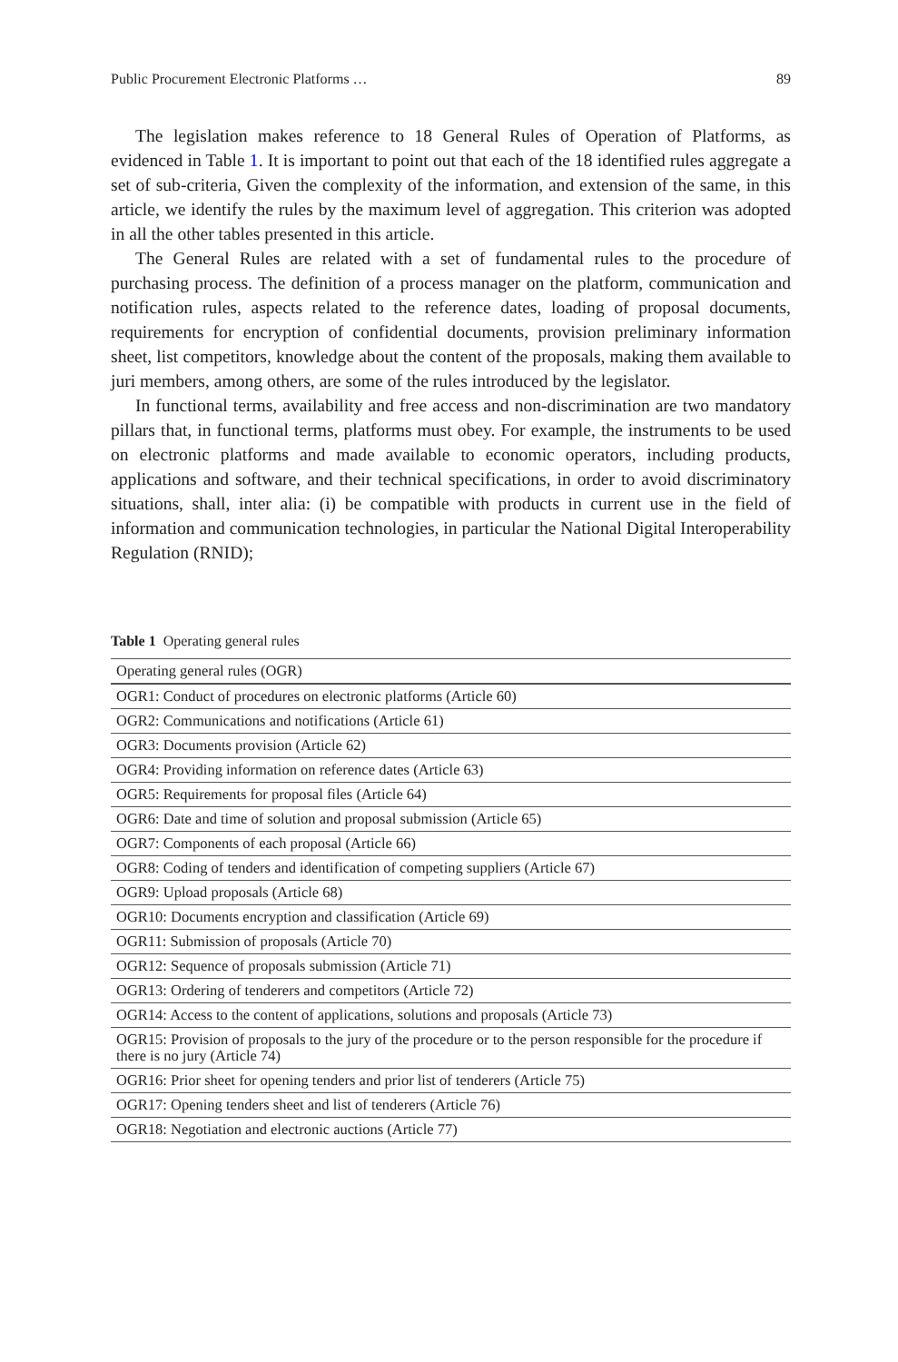Public Procurement Electronic Platforms … 89
The legislation makes reference to 18 General Rules of Operation of Platforms, as evidenced in Table 1. It is important to point out that each of the 18 identified rules aggregate a set of sub-criteria, Given the complexity of the information, and extension of the same, in this article, we identify the rules by the maximum level of aggregation. This criterion was adopted in all the other tables presented in this article.
The General Rules are related with a set of fundamental rules to the procedure of purchasing process. The definition of a process manager on the platform, communication and notification rules, aspects related to the reference dates, loading of proposal documents, requirements for encryption of confidential documents, provision preliminary information sheet, list competitors, knowledge about the content of the proposals, making them available to juri members, among others, are some of the rules introduced by the legislator.
In functional terms, availability and free access and non-discrimination are two mandatory pillars that, in functional terms, platforms must obey. For example, the instruments to be used on electronic platforms and made available to economic operators, including products, applications and software, and their technical specifications, in order to avoid discriminatory situations, shall, inter alia: (i) be compatible with products in current use in the field of information and communication technologies, in particular the National Digital Interoperability Regulation (RNID);
Table 1 Operating general rules
| Operating general rules (OGR) |
| OGR1: Conduct of procedures on electronic platforms (Article 60) |
| OGR2: Communications and notifications (Article 61) |
| OGR3: Documents provision (Article 62) |
| OGR4: Providing information on reference dates (Article 63) |
| OGR5: Requirements for proposal files (Article 64) |
| OGR6: Date and time of solution and proposal submission (Article 65) |
| OGR7: Components of each proposal (Article 66) |
| OGR8: Coding of tenders and identification of competing suppliers (Article 67) |
| OGR9: Upload proposals (Article 68) |
| OGR10: Documents encryption and classification (Article 69) |
| OGR11: Submission of proposals (Article 70) |
| OGR12: Sequence of proposals submission (Article 71) |
| OGR13: Ordering of tenderers and competitors (Article 72) |
| OGR14: Access to the content of applications, solutions and proposals (Article 73) |
| OGR15: Provision of proposals to the jury of the procedure or to the person responsible for the procedure if there is no jury (Article 74) |
| OGR16: Prior sheet for opening tenders and prior list of tenderers (Article 75) |
| OGR17: Opening tenders sheet and list of tenderers (Article 76) |
| OGR18: Negotiation and electronic auctions (Article 77) |